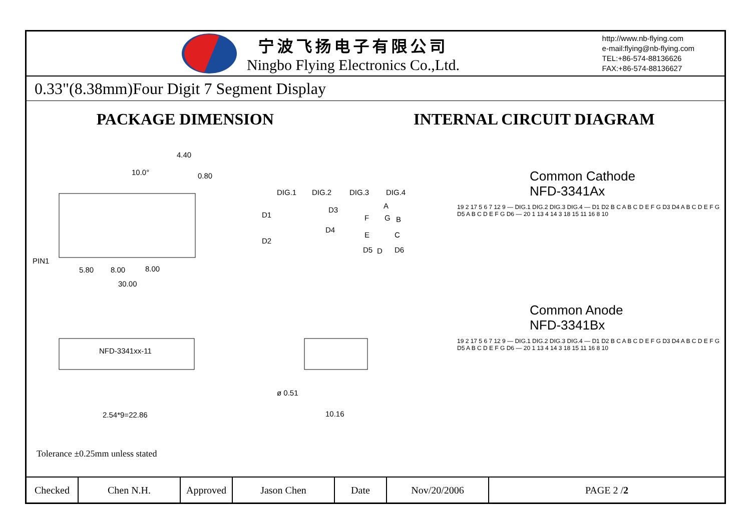宁波飞扬电子有限公司
Ningbo Flying Electronics Co.,Ltd.
http://www.nb-flying.com
e-mail:flying@nb-flying.com
TEL:+86-574-88136626
FAX:+86-574-88136627
0.33"(8.38mm)Four Digit 7 Segment Display
PACKAGE DIMENSION INTERNAL CIRCUIT DIAGRAM
4.40
10.0°
0.80
PIN1
5.80
8.00
8.00
30.00
DIG.1
DIG.2
DIG.3
DIG.4
D1
D2
D3
D4
A
B
C
D
F
G
E
D5
D6
NFD-3341xx-11
2.54*9=22.86
ø 0.51
10.16
Common Cathode
NFD-3341Ax
19 2 17 5 6 7 12 9 — DIG.1 DIG.2 DIG.3 DIG.4 — D1 D2 B C A B C D E F G D3 D4 A B C D E F G D5 A B C D E F G D6 — 20 1 13 4 14 3 18 15 11 16 8 10
Common Anode
NFD-3341Bx
19 2 17 5 6 7 12 9 — DIG.1 DIG.2 DIG.3 DIG.4 — D1 D2 B C A B C D E F G D3 D4 A B C D E F G D5 A B C D E F G D6 — 20 1 13 4 14 3 18 15 11 16 8 10
Tolerance ±0.25mm unless stated
| Checked | Chen N.H. | Approved | Jason Chen | Date | Nov/20/2006 | PAGE 2 / 2 |